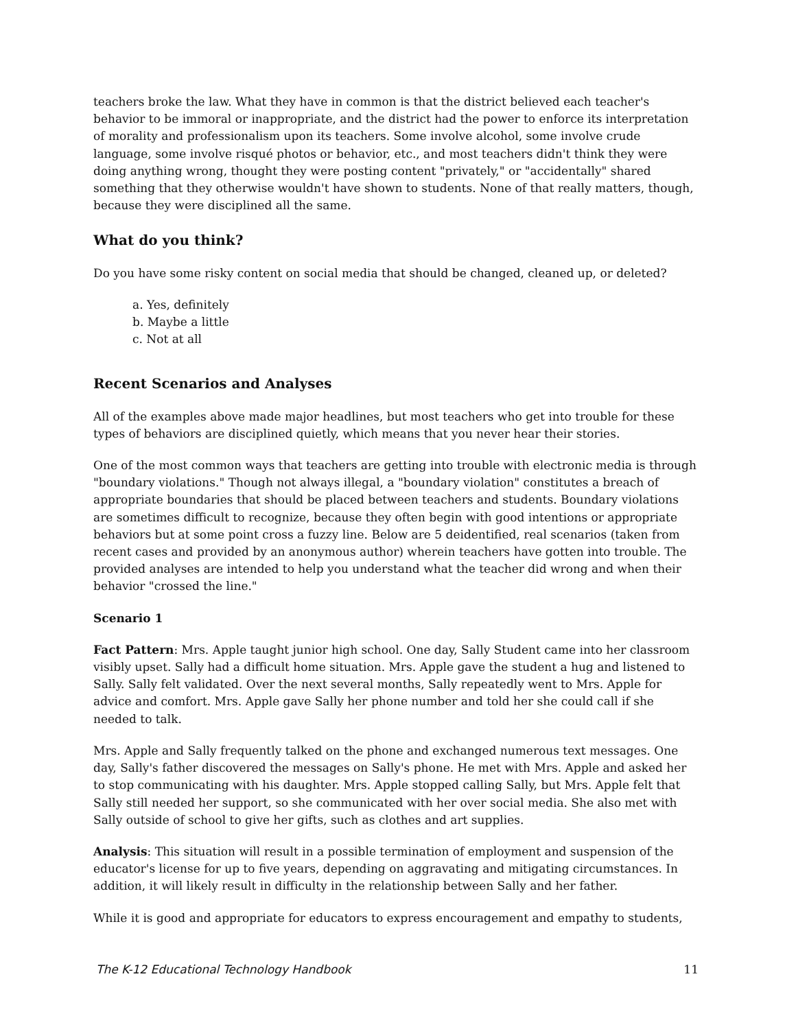teachers broke the law. What they have in common is that the district believed each teacher's behavior to be immoral or inappropriate, and the district had the power to enforce its interpretation of morality and professionalism upon its teachers. Some involve alcohol, some involve crude language, some involve risqué photos or behavior, etc., and most teachers didn't think they were doing anything wrong, thought they were posting content "privately," or "accidentally" shared something that they otherwise wouldn't have shown to students. None of that really matters, though, because they were disciplined all the same.
What do you think?
Do you have some risky content on social media that should be changed, cleaned up, or deleted?
a. Yes, definitely
b. Maybe a little
c. Not at all
Recent Scenarios and Analyses
All of the examples above made major headlines, but most teachers who get into trouble for these types of behaviors are disciplined quietly, which means that you never hear their stories.
One of the most common ways that teachers are getting into trouble with electronic media is through "boundary violations." Though not always illegal, a "boundary violation" constitutes a breach of appropriate boundaries that should be placed between teachers and students. Boundary violations are sometimes difficult to recognize, because they often begin with good intentions or appropriate behaviors but at some point cross a fuzzy line. Below are 5 deidentified, real scenarios (taken from recent cases and provided by an anonymous author) wherein teachers have gotten into trouble. The provided analyses are intended to help you understand what the teacher did wrong and when their behavior "crossed the line."
Scenario 1
Fact Pattern: Mrs. Apple taught junior high school. One day, Sally Student came into her classroom visibly upset. Sally had a difficult home situation. Mrs. Apple gave the student a hug and listened to Sally. Sally felt validated. Over the next several months, Sally repeatedly went to Mrs. Apple for advice and comfort. Mrs. Apple gave Sally her phone number and told her she could call if she needed to talk.
Mrs. Apple and Sally frequently talked on the phone and exchanged numerous text messages. One day, Sally's father discovered the messages on Sally's phone. He met with Mrs. Apple and asked her to stop communicating with his daughter. Mrs. Apple stopped calling Sally, but Mrs. Apple felt that Sally still needed her support, so she communicated with her over social media. She also met with Sally outside of school to give her gifts, such as clothes and art supplies.
Analysis: This situation will result in a possible termination of employment and suspension of the educator's license for up to five years, depending on aggravating and mitigating circumstances. In addition, it will likely result in difficulty in the relationship between Sally and her father.
While it is good and appropriate for educators to express encouragement and empathy to students,
The K-12 Educational Technology Handbook 11